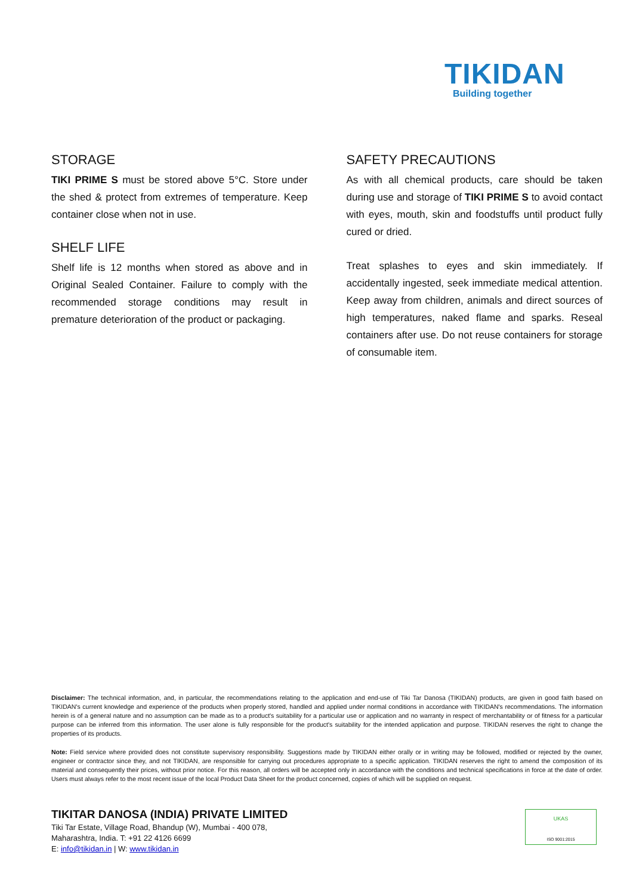TIKIDAN
Building together
STORAGE
TIKI PRIME S must be stored above 5°C. Store under the shed & protect from extremes of temperature. Keep container close when not in use.
SHELF LIFE
Shelf life is 12 months when stored as above and in Original Sealed Container. Failure to comply with the recommended storage conditions may result in premature deterioration of the product or packaging.
SAFETY PRECAUTIONS
As with all chemical products, care should be taken during use and storage of TIKI PRIME S to avoid contact with eyes, mouth, skin and foodstuffs until product fully cured or dried.
Treat splashes to eyes and skin immediately. If accidentally ingested, seek immediate medical attention. Keep away from children, animals and direct sources of high temperatures, naked flame and sparks. Reseal containers after use. Do not reuse containers for storage of consumable item.
Disclaimer: The technical information, and, in particular, the recommendations relating to the application and end-use of Tiki Tar Danosa (TIKIDAN) products, are given in good faith based on TIKIDAN's current knowledge and experience of the products when properly stored, handled and applied under normal conditions in accordance with TIKIDAN's recommendations. The information herein is of a general nature and no assumption can be made as to a product's suitability for a particular use or application and no warranty in respect of merchantability or of fitness for a particular purpose can be inferred from this information. The user alone is fully responsible for the product's suitability for the intended application and purpose. TIKIDAN reserves the right to change the properties of its products.
Note: Field service where provided does not constitute supervisory responsibility. Suggestions made by TIKIDAN either orally or in writing may be followed, modified or rejected by the owner, engineer or contractor since they, and not TIKIDAN, are responsible for carrying out procedures appropriate to a specific application. TIKIDAN reserves the right to amend the composition of its material and consequently their prices, without prior notice. For this reason, all orders will be accepted only in accordance with the conditions and technical specifications in force at the date of order. Users must always refer to the most recent issue of the local Product Data Sheet for the product concerned, copies of which will be supplied on request.
TIKITAR DANOSA (INDIA) PRIVATE LIMITED
Tiki Tar Estate, Village Road, Bhandup (W), Mumbai - 400 078,
Maharashtra, India. T: +91 22 4126 6699
E: info@tikidan.in | W: www.tikidan.in
UKAS
ISO 9001:2015